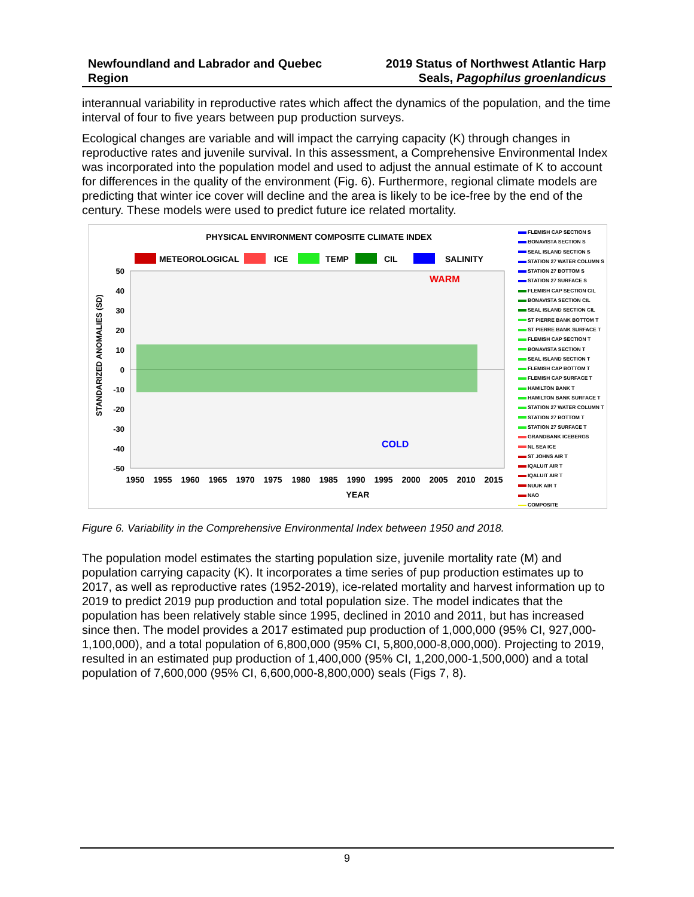Newfoundland and Labrador and Quebec
Region
2019 Status of Northwest Atlantic Harp
Seals, Pagophilus groenlandicus
interannual variability in reproductive rates which affect the dynamics of the population, and the time interval of four to five years between pup production surveys.
Ecological changes are variable and will impact the carrying capacity (K) through changes in reproductive rates and juvenile survival. In this assessment, a Comprehensive Environmental Index was incorporated into the population model and used to adjust the annual estimate of K to account for differences in the quality of the environment (Fig. 6). Furthermore, regional climate models are predicting that winter ice cover will decline and the area is likely to be ice-free by the end of the century. These models were used to predict future ice related mortality.
PHYSICAL ENVIRONMENT COMPOSITE CLIMATE INDEX
METEOROLOGICAL
ICE
TEMP
CIL
SALINITY
50
40
30
20
10
0
-10
-20
-30
-40
-50
WARM
COLD
STANDARIZED ANOMALIES (SD)
1950
1955
1960
1965
1970
1975
1980
1985
1990
1995
2000
2005
2010
2015
YEAR
FLEMISH CAP SECTION S
BONAVISTA SECTION S
SEAL ISLAND SECTION S
STATION 27 WATER COLUMN S
STATION 27 BOTTOM S
STATION 27 SURFACE S
FLEMISH CAP SECTION CIL
BONAVISTA SECTION CIL
SEAL ISLAND SECTION CIL
ST PIERRE BANK BOTTOM T
ST PIERRE BANK SURFACE T
FLEMISH CAP SECTION T
BONAVISTA SECTION T
SEAL ISLAND SECTION T
FLEMISH CAP BOTTOM T
FLEMISH CAP SURFACE T
HAMILTON BANK T
HAMILTON BANK SURFACE T
STATION 27 WATER COLUMN T
STATION 27 BOTTOM T
STATION 27 SURFACE T
GRANDBANK ICEBERGS
NL SEA ICE
ST JOHNS AIR T
IQALUIT AIR T
IQALUIT AIR T
NUUK AIR T
NAO
COMPOSITE
Figure 6. Variability in the Comprehensive Environmental Index between 1950 and 2018.
The population model estimates the starting population size, juvenile mortality rate (M) and population carrying capacity (K). It incorporates a time series of pup production estimates up to 2017, as well as reproductive rates (1952-2019), ice-related mortality and harvest information up to 2019 to predict 2019 pup production and total population size. The model indicates that the population has been relatively stable since 1995, declined in 2010 and 2011, but has increased since then. The model provides a 2017 estimated pup production of 1,000,000 (95% CI, 927,000-1,100,000), and a total population of 6,800,000 (95% CI, 5,800,000-8,000,000). Projecting to 2019, resulted in an estimated pup production of 1,400,000 (95% CI, 1,200,000-1,500,000) and a total population of 7,600,000 (95% CI, 6,600,000-8,800,000) seals (Figs 7, 8).
9